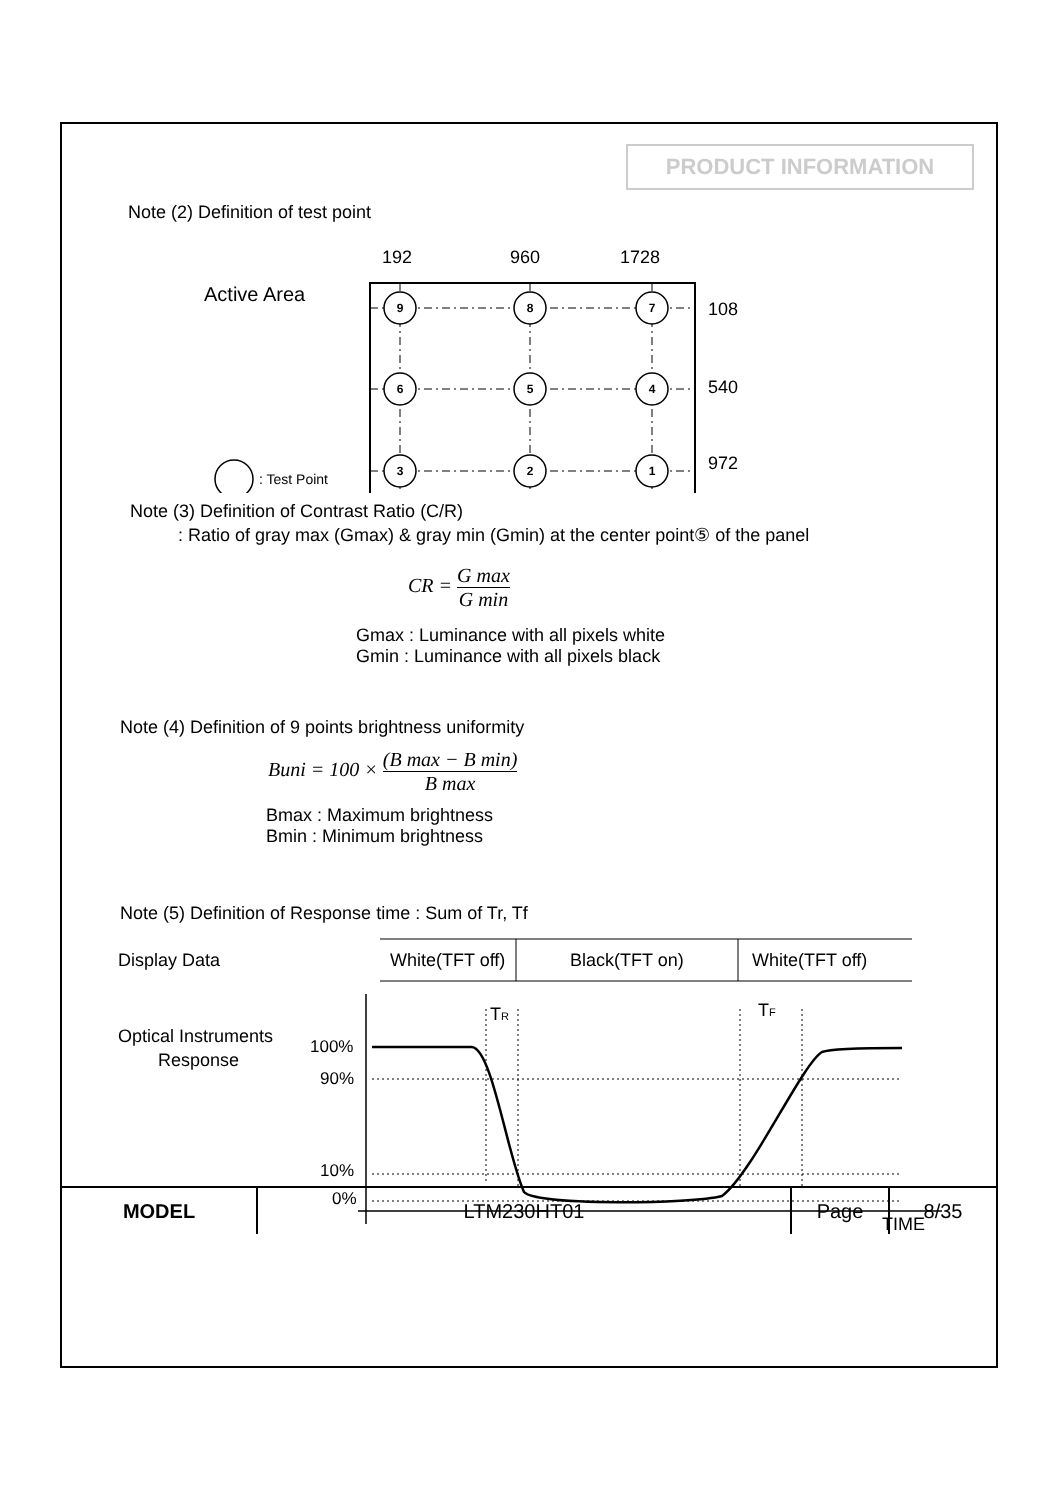PRODUCT INFORMATION
Note (2) Definition of test point
192
960
1728
Active Area
9
8
7
6
5
4
3
2
1
: Test Point
108
540
972
Note (3) Definition of Contrast Ratio (C/R)
: Ratio of gray max (Gmax) & gray min (Gmin) at the center point⑤ of the panel
CR = G max G min
Gmax : Luminance with all pixels white
Gmin : Luminance with all pixels black
Note (4) Definition of 9 points brightness uniformity
Buni = 100 × (B max − B min) B max
Bmax : Maximum brightness
Bmin : Minimum brightness
Note (5) Definition of Response time : Sum of Tr, Tf
Display Data
White(TFT off)
Black(TFT on)
White(TFT off)
Optical Instruments
Response
100%
90%
10%
0%
TR
TF
TIME
| MODEL | LTM230HT01 | Page | 8/35 |